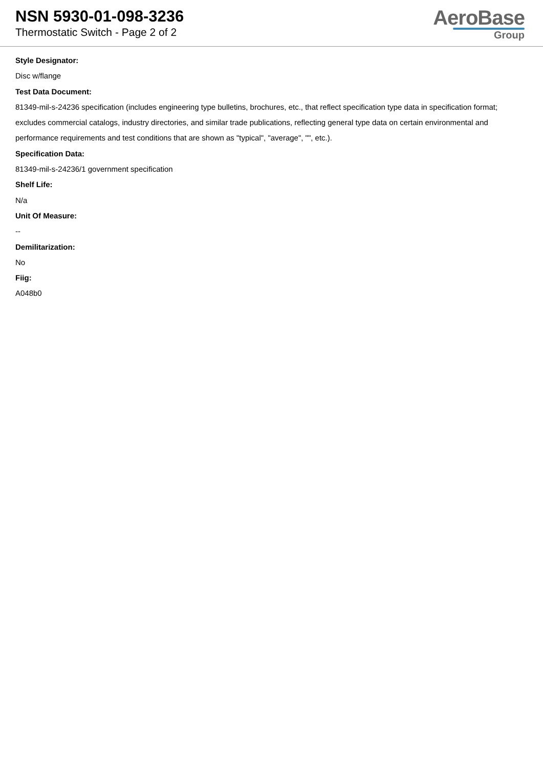NSN 5930-01-098-3236
Thermostatic Switch - Page 2 of 2
AeroBase
Group
Style Designator:
Disc w/flange
Test Data Document:
81349-mil-s-24236 specification (includes engineering type bulletins, brochures, etc., that reflect specification type data in specification format; excludes commercial catalogs, industry directories, and similar trade publications, reflecting general type data on certain environmental and performance requirements and test conditions that are shown as "typical", "average", "", etc.).
Specification Data:
81349-mil-s-24236/1 government specification
Shelf Life:
N/a
Unit Of Measure:
--
Demilitarization:
No
Fiig:
A048b0